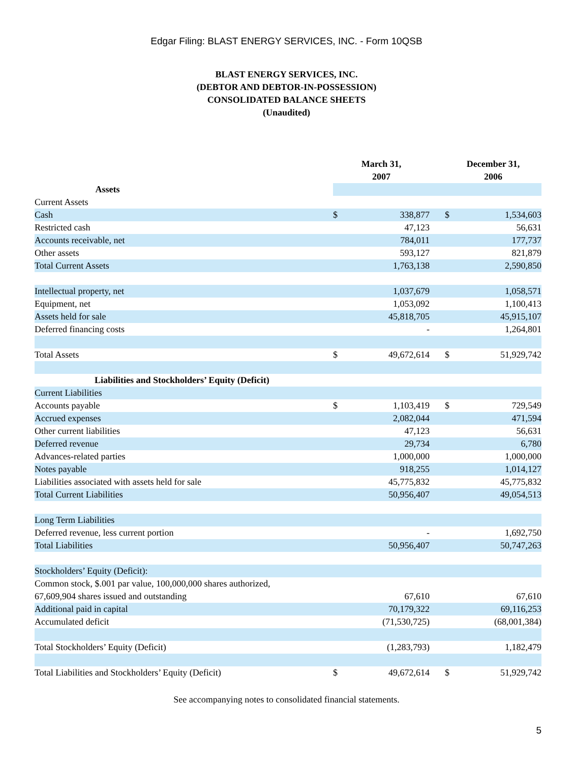Edgar Filing: BLAST ENERGY SERVICES, INC. - Form 10QSB
BLAST ENERGY SERVICES, INC.
(DEBTOR AND DEBTOR-IN-POSSESSION)
CONSOLIDATED BALANCE SHEETS
(Unaudited)
| | March 31, 2007 | | | December 31, 2006 | |
| Assets | | | | | |
| Current Assets | | | | | |
| Cash | $ | 338,877 | | $ | 1,534,603 |
| Restricted cash | | 47,123 | | | 56,631 |
| Accounts receivable, net | | 784,011 | | | 177,737 |
| Other assets | | 593,127 | | | 821,879 |
| Total Current Assets | | 1,763,138 | | | 2,590,850 |
| Intellectual property, net | | 1,037,679 | | | 1,058,571 |
| Equipment, net | | 1,053,092 | | | 1,100,413 |
| Assets held for sale | | 45,818,705 | | | 45,915,107 |
| Deferred financing costs | | - | | | 1,264,801 |
| Total Assets | $ | 49,672,614 | | $ | 51,929,742 |
| Liabilities and Stockholders’ Equity (Deficit) | | | | | |
| Current Liabilities | | | | | |
| Accounts payable | $ | 1,103,419 | | $ | 729,549 |
| Accrued expenses | | 2,082,044 | | | 471,594 |
| Other current liabilities | | 47,123 | | | 56,631 |
| Deferred revenue | | 29,734 | | | 6,780 |
| Advances-related parties | | 1,000,000 | | | 1,000,000 |
| Notes payable | | 918,255 | | | 1,014,127 |
| Liabilities associated with assets held for sale | | 45,775,832 | | | 45,775,832 |
| Total Current Liabilities | | 50,956,407 | | | 49,054,513 |
| Long Term Liabilities | | | | | |
| Deferred revenue, less current portion | | - | | | 1,692,750 |
| Total Liabilities | | 50,956,407 | | | 50,747,263 |
| Stockholders’ Equity (Deficit): | | | | | |
| Common stock, $.001 par value, 100,000,000 shares authorized, 67,609,904 shares issued and outstanding | | 67,610 | | | 67,610 |
| Additional paid in capital | | 70,179,322 | | | 69,116,253 |
| Accumulated deficit | | (71,530,725) | | | (68,001,384) |
| Total Stockholders’ Equity (Deficit) | | (1,283,793) | | | 1,182,479 |
| Total Liabilities and Stockholders’ Equity (Deficit) | $ | 49,672,614 | | $ | 51,929,742 |
See accompanying notes to consolidated financial statements.
5